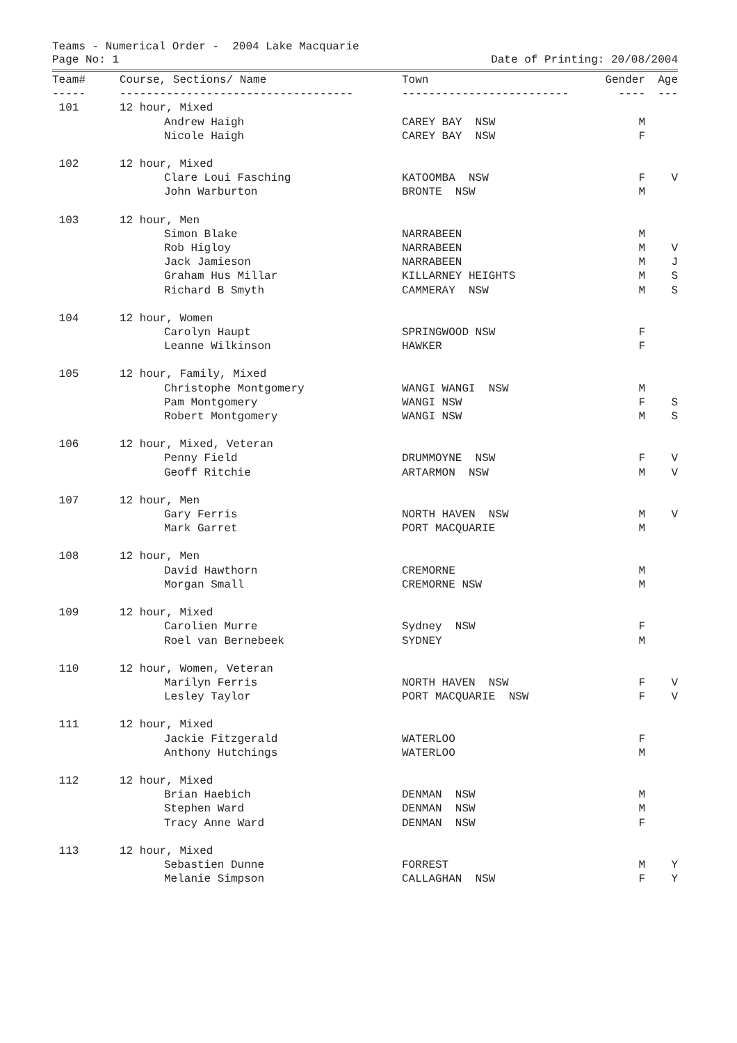Teams - Numerical Order - 2004 Lake Macquarie
Page No: 1 Date of Printing: 20/08/2004
| Team# | Course, Sections/ Name | Town | Gender | Age |
| --- | --- | --- | --- | --- |
| ----- | ----------------------------------- | ------------------------- | ---- | --- |
| 101 | 12 hour, Mixed | | | |
| | Andrew Haigh | CAREY BAY NSW | M | |
| | Nicole Haigh | CAREY BAY NSW | F | |
| 102 | 12 hour, Mixed | | | |
| | Clare Loui Fasching | KATOOMBA NSW | F | V |
| | John Warburton | BRONTE NSW | M | |
| 103 | 12 hour, Men | | | |
| | Simon Blake | NARRABEEN | M | |
| | Rob Higloy | NARRABEEN | M | V |
| | Jack Jamieson | NARRABEEN | M | J |
| | Graham Hus Millar | KILLARNEY HEIGHTS | M | S |
| | Richard B Smyth | CAMMERAY NSW | M | S |
| 104 | 12 hour, Women | | | |
| | Carolyn Haupt | SPRINGWOOD NSW | F | |
| | Leanne Wilkinson | HAWKER | F | |
| 105 | 12 hour, Family, Mixed | | | |
| | Christophe Montgomery | WANGI WANGI NSW | M | |
| | Pam Montgomery | WANGI NSW | F | S |
| | Robert Montgomery | WANGI NSW | M | S |
| 106 | 12 hour, Mixed, Veteran | | | |
| | Penny Field | DRUMMOYNE NSW | F | V |
| | Geoff Ritchie | ARTARMON NSW | M | V |
| 107 | 12 hour, Men | | | |
| | Gary Ferris | NORTH HAVEN NSW | M | V |
| | Mark Garret | PORT MACQUARIE | M | |
| 108 | 12 hour, Men | | | |
| | David Hawthorn | CREMORNE | M | |
| | Morgan Small | CREMORNE NSW | M | |
| 109 | 12 hour, Mixed | | | |
| | Carolien Murre | Sydney NSW | F | |
| | Roel van Bernebeek | SYDNEY | M | |
| 110 | 12 hour, Women, Veteran | | | |
| | Marilyn Ferris | NORTH HAVEN NSW | F | V |
| | Lesley Taylor | PORT MACQUARIE NSW | F | V |
| 111 | 12 hour, Mixed | | | |
| | Jackie Fitzgerald | WATERLOO | F | |
| | Anthony Hutchings | WATERLOO | M | |
| 112 | 12 hour, Mixed | | | |
| | Brian Haebich | DENMAN NSW | M | |
| | Stephen Ward | DENMAN NSW | M | |
| | Tracy Anne Ward | DENMAN NSW | F | |
| 113 | 12 hour, Mixed | | | |
| | Sebastien Dunne | FORREST | M | Y |
| | Melanie Simpson | CALLAGHAN NSW | F | Y |